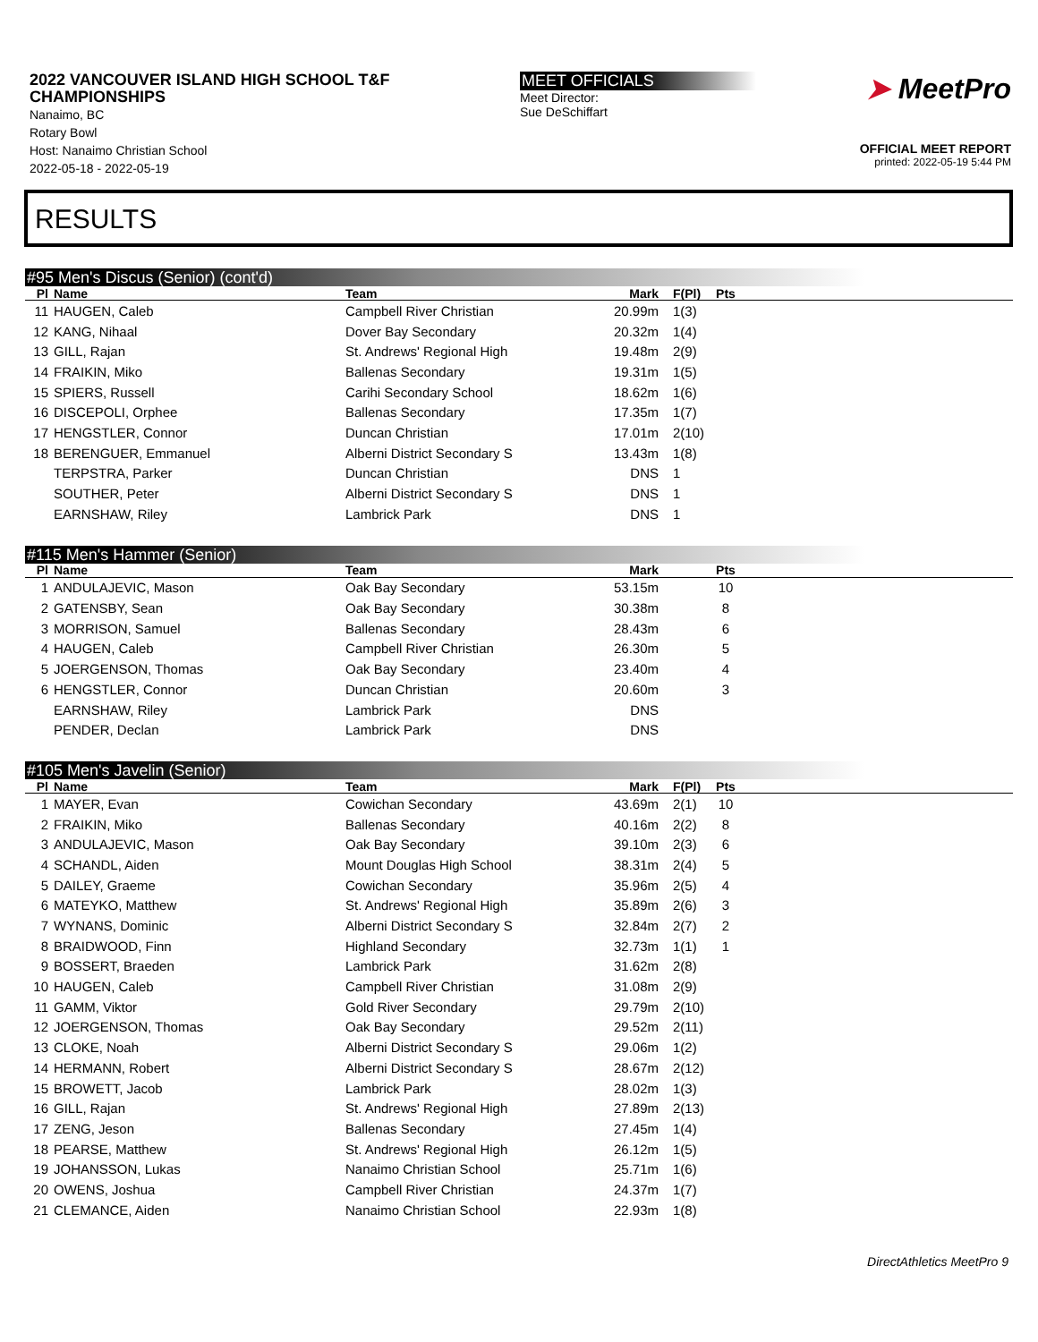2022 VANCOUVER ISLAND HIGH SCHOOL T&F
CHAMPIONSHIPS
Nanaimo, BC
Rotary Bowl
Host: Nanaimo Christian School
2022-05-18 - 2022-05-19
MEET OFFICIALS
Meet Director:
Sue DeSchiffart
➤ MeetPro
OFFICIAL MEET REPORT
printed: 2022-05-19 5:44 PM
RESULTS
#95 Men's Discus (Senior) (cont'd)
| Pl | Name | Team | Mark | F(Pl) | Pts | |
| --- | --- | --- | --- | --- | --- | --- |
| 11 | HAUGEN, Caleb | Campbell River Christian | 20.99m | 1(3) | | |
| 12 | KANG, Nihaal | Dover Bay Secondary | 20.32m | 1(4) | | |
| 13 | GILL, Rajan | St. Andrews' Regional High | 19.48m | 2(9) | | |
| 14 | FRAIKIN, Miko | Ballenas Secondary | 19.31m | 1(5) | | |
| 15 | SPIERS, Russell | Carihi Secondary School | 18.62m | 1(6) | | |
| 16 | DISCEPOLI, Orphee | Ballenas Secondary | 17.35m | 1(7) | | |
| 17 | HENGSTLER, Connor | Duncan Christian | 17.01m | 2(10) | | |
| 18 | BERENGUER, Emmanuel | Alberni District Secondary S | 13.43m | 1(8) | | |
| | TERPSTRA, Parker | Duncan Christian | DNS | 1 | | |
| | SOUTHER, Peter | Alberni District Secondary S | DNS | 1 | | |
| | EARNSHAW, Riley | Lambrick Park | DNS | 1 | | |
#115 Men's Hammer (Senior)
| Pl | Name | Team | Mark | | Pts | |
| --- | --- | --- | --- | --- | --- | --- |
| 1 | ANDULAJEVIC, Mason | Oak Bay Secondary | 53.15m | | 10 | |
| 2 | GATENSBY, Sean | Oak Bay Secondary | 30.38m | | 8 | |
| 3 | MORRISON, Samuel | Ballenas Secondary | 28.43m | | 6 | |
| 4 | HAUGEN, Caleb | Campbell River Christian | 26.30m | | 5 | |
| 5 | JOERGENSON, Thomas | Oak Bay Secondary | 23.40m | | 4 | |
| 6 | HENGSTLER, Connor | Duncan Christian | 20.60m | | 3 | |
| | EARNSHAW, Riley | Lambrick Park | DNS | | | |
| | PENDER, Declan | Lambrick Park | DNS | | | |
#105 Men's Javelin (Senior)
| Pl | Name | Team | Mark | F(Pl) | Pts | |
| --- | --- | --- | --- | --- | --- | --- |
| 1 | MAYER, Evan | Cowichan Secondary | 43.69m | 2(1) | 10 | |
| 2 | FRAIKIN, Miko | Ballenas Secondary | 40.16m | 2(2) | 8 | |
| 3 | ANDULAJEVIC, Mason | Oak Bay Secondary | 39.10m | 2(3) | 6 | |
| 4 | SCHANDL, Aiden | Mount Douglas High School | 38.31m | 2(4) | 5 | |
| 5 | DAILEY, Graeme | Cowichan Secondary | 35.96m | 2(5) | 4 | |
| 6 | MATEYKO, Matthew | St. Andrews' Regional High | 35.89m | 2(6) | 3 | |
| 7 | WYNANS, Dominic | Alberni District Secondary S | 32.84m | 2(7) | 2 | |
| 8 | BRAIDWOOD, Finn | Highland Secondary | 32.73m | 1(1) | 1 | |
| 9 | BOSSERT, Braeden | Lambrick Park | 31.62m | 2(8) | | |
| 10 | HAUGEN, Caleb | Campbell River Christian | 31.08m | 2(9) | | |
| 11 | GAMM, Viktor | Gold River Secondary | 29.79m | 2(10) | | |
| 12 | JOERGENSON, Thomas | Oak Bay Secondary | 29.52m | 2(11) | | |
| 13 | CLOKE, Noah | Alberni District Secondary S | 29.06m | 1(2) | | |
| 14 | HERMANN, Robert | Alberni District Secondary S | 28.67m | 2(12) | | |
| 15 | BROWETT, Jacob | Lambrick Park | 28.02m | 1(3) | | |
| 16 | GILL, Rajan | St. Andrews' Regional High | 27.89m | 2(13) | | |
| 17 | ZENG, Jeson | Ballenas Secondary | 27.45m | 1(4) | | |
| 18 | PEARSE, Matthew | St. Andrews' Regional High | 26.12m | 1(5) | | |
| 19 | JOHANSSON, Lukas | Nanaimo Christian School | 25.71m | 1(6) | | |
| 20 | OWENS, Joshua | Campbell River Christian | 24.37m | 1(7) | | |
| 21 | CLEMANCE, Aiden | Nanaimo Christian School | 22.93m | 1(8) | | |
DirectAthletics MeetPro 9